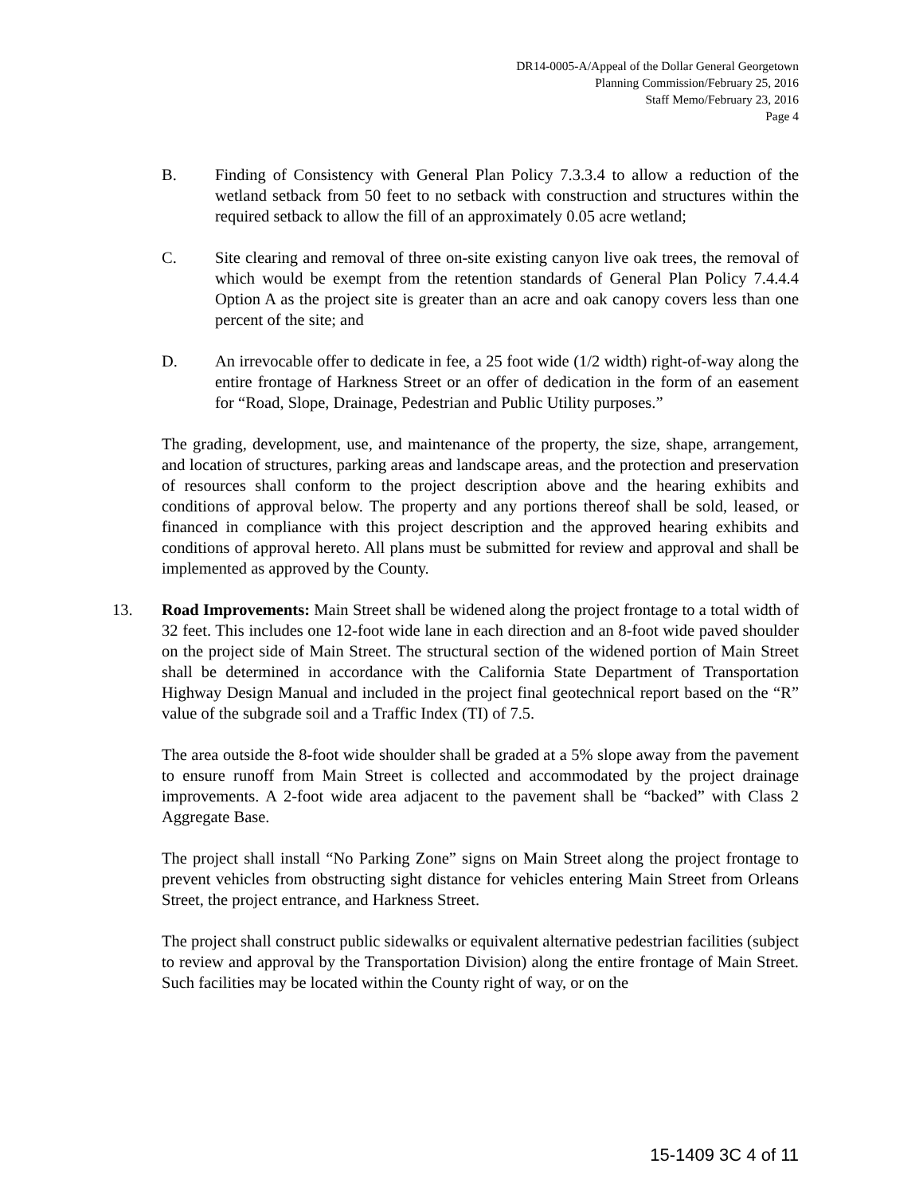DR14-0005-A/Appeal of the Dollar General Georgetown
Planning Commission/February 25, 2016
Staff Memo/February 23, 2016
Page 4
B. Finding of Consistency with General Plan Policy 7.3.3.4 to allow a reduction of the wetland setback from 50 feet to no setback with construction and structures within the required setback to allow the fill of an approximately 0.05 acre wetland;
C. Site clearing and removal of three on-site existing canyon live oak trees, the removal of which would be exempt from the retention standards of General Plan Policy 7.4.4.4 Option A as the project site is greater than an acre and oak canopy covers less than one percent of the site; and
D. An irrevocable offer to dedicate in fee, a 25 foot wide (1/2 width) right-of-way along the entire frontage of Harkness Street or an offer of dedication in the form of an easement for “Road, Slope, Drainage, Pedestrian and Public Utility purposes.”
The grading, development, use, and maintenance of the property, the size, shape, arrangement, and location of structures, parking areas and landscape areas, and the protection and preservation of resources shall conform to the project description above and the hearing exhibits and conditions of approval below. The property and any portions thereof shall be sold, leased, or financed in compliance with this project description and the approved hearing exhibits and conditions of approval hereto. All plans must be submitted for review and approval and shall be implemented as approved by the County.
13. Road Improvements: Main Street shall be widened along the project frontage to a total width of 32 feet. This includes one 12-foot wide lane in each direction and an 8-foot wide paved shoulder on the project side of Main Street. The structural section of the widened portion of Main Street shall be determined in accordance with the California State Department of Transportation Highway Design Manual and included in the project final geotechnical report based on the “R” value of the subgrade soil and a Traffic Index (TI) of 7.5.
The area outside the 8-foot wide shoulder shall be graded at a 5% slope away from the pavement to ensure runoff from Main Street is collected and accommodated by the project drainage improvements. A 2-foot wide area adjacent to the pavement shall be “backed” with Class 2 Aggregate Base.
The project shall install “No Parking Zone” signs on Main Street along the project frontage to prevent vehicles from obstructing sight distance for vehicles entering Main Street from Orleans Street, the project entrance, and Harkness Street.
The project shall construct public sidewalks or equivalent alternative pedestrian facilities (subject to review and approval by the Transportation Division) along the entire frontage of Main Street. Such facilities may be located within the County right of way, or on the
15-1409 3C 4 of 11